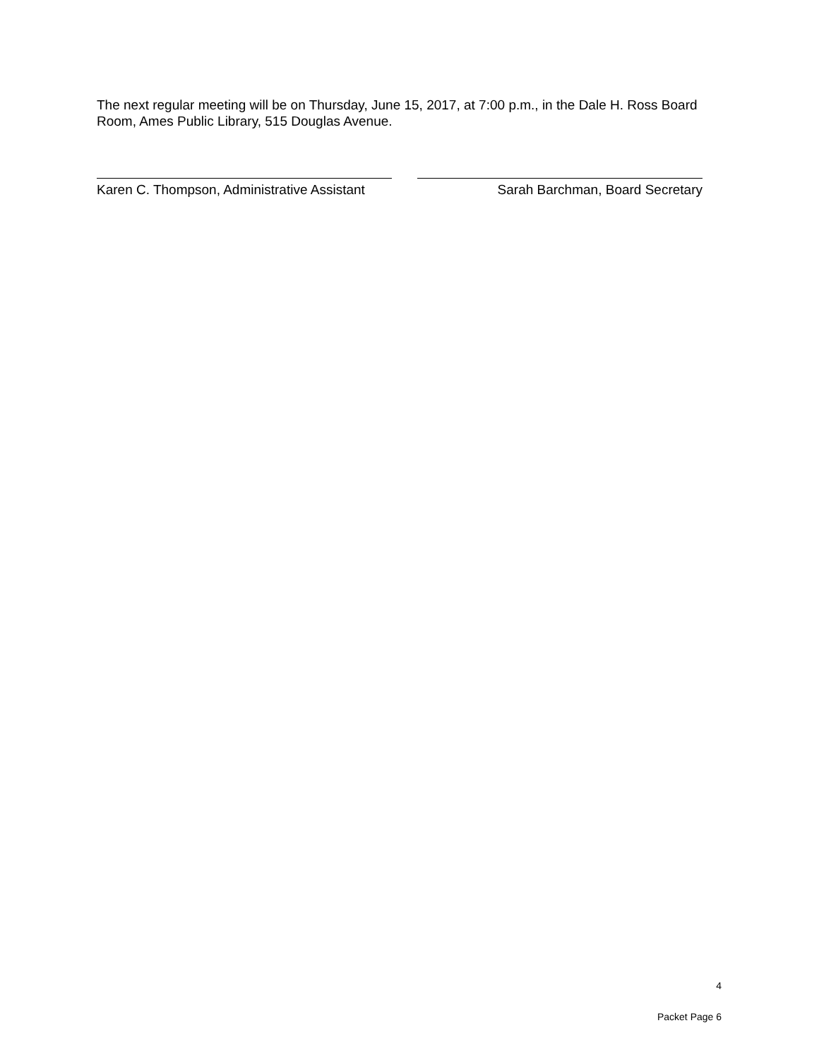The next regular meeting will be on Thursday, June 15, 2017, at 7:00 p.m., in the Dale H. Ross Board Room, Ames Public Library, 515 Douglas Avenue.
Karen C. Thompson, Administrative Assistant
Sarah Barchman, Board Secretary
4
Packet Page 6